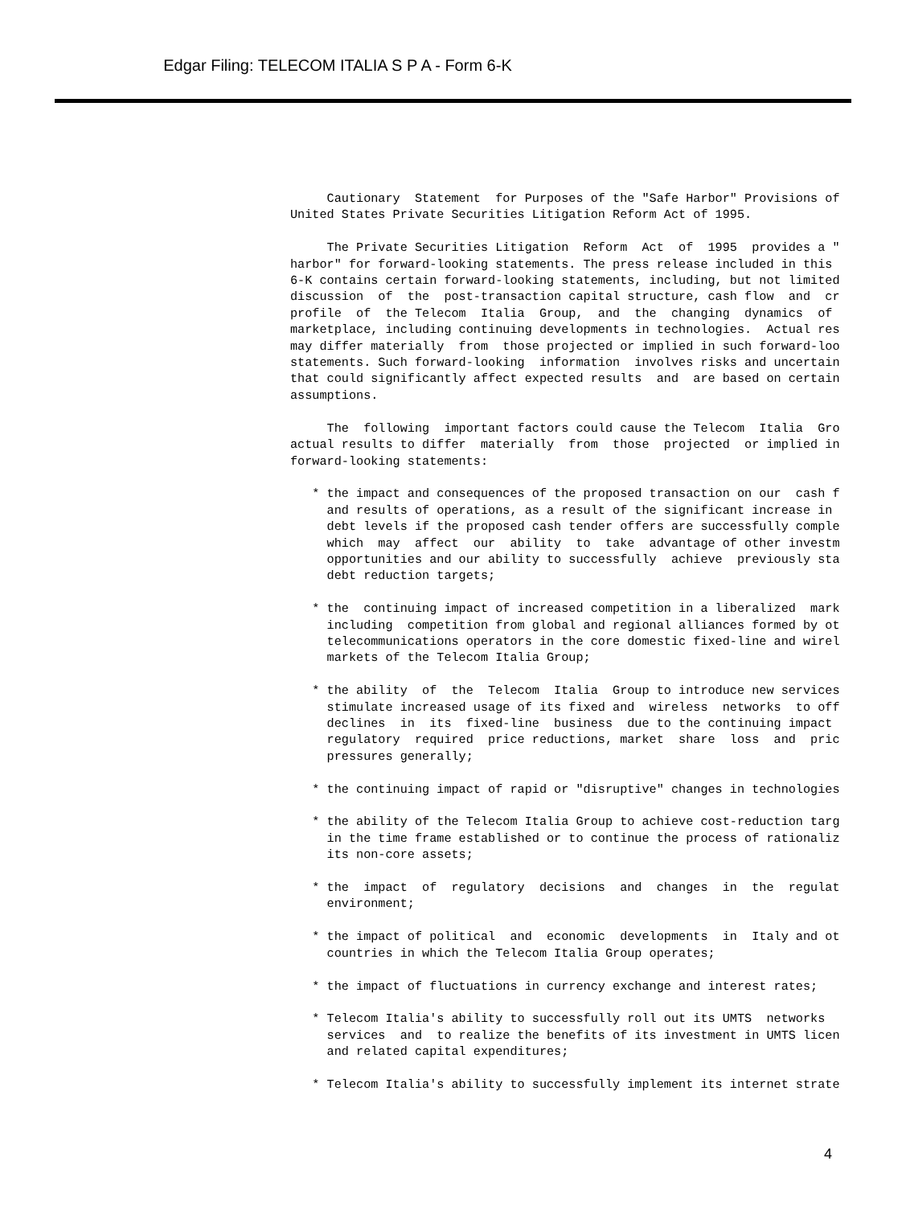Edgar Filing: TELECOM ITALIA S P A - Form 6-K
     Cautionary  Statement  for Purposes of the "Safe Harbor" Provisions of
United States Private Securities Litigation Reform Act of 1995.

     The Private Securities Litigation  Reform  Act  of  1995  provides a "
harbor" for forward-looking statements. The press release included in this
6-K contains certain forward-looking statements, including, but not limited
discussion  of  the  post-transaction capital structure, cash flow  and  cr
profile  of  the Telecom  Italia  Group,  and  the  changing  dynamics  of
marketplace, including continuing developments in technologies.  Actual res
may differ materially  from  those projected or implied in such forward-loo
statements. Such forward-looking  information  involves risks and uncertain
that could significantly affect expected results  and  are based on certain
assumptions.

     The  following  important factors could cause the Telecom  Italia  Gro
actual results to differ  materially  from  those  projected  or implied in
forward-looking statements:

   * the impact and consequences of the proposed transaction on our  cash f
     and results of operations, as a result of the significant increase in
     debt levels if the proposed cash tender offers are successfully comple
     which  may  affect  our  ability  to  take  advantage of other investm
     opportunities and our ability to successfully  achieve  previously sta
     debt reduction targets;

   * the  continuing impact of increased competition in a liberalized  mark
     including  competition from global and regional alliances formed by ot
     telecommunications operators in the core domestic fixed-line and wirel
     markets of the Telecom Italia Group;

   * the ability  of  the  Telecom  Italia  Group to introduce new services
     stimulate increased usage of its fixed and  wireless  networks  to off
     declines  in  its  fixed-line  business  due to the continuing impact
     regulatory  required  price reductions, market  share  loss  and  pric
     pressures generally;

   * the continuing impact of rapid or "disruptive" changes in technologies

   * the ability of the Telecom Italia Group to achieve cost-reduction targ
     in the time frame established or to continue the process of rationaliz
     its non-core assets;

   * the  impact  of  regulatory  decisions  and  changes  in  the  regulat
     environment;

   * the impact of political  and  economic  developments  in  Italy and ot
     countries in which the Telecom Italia Group operates;

   * the impact of fluctuations in currency exchange and interest rates;

   * Telecom Italia's ability to successfully roll out its UMTS  networks
     services  and  to realize the benefits of its investment in UMTS licen
     and related capital expenditures;

   * Telecom Italia's ability to successfully implement its internet strate
4